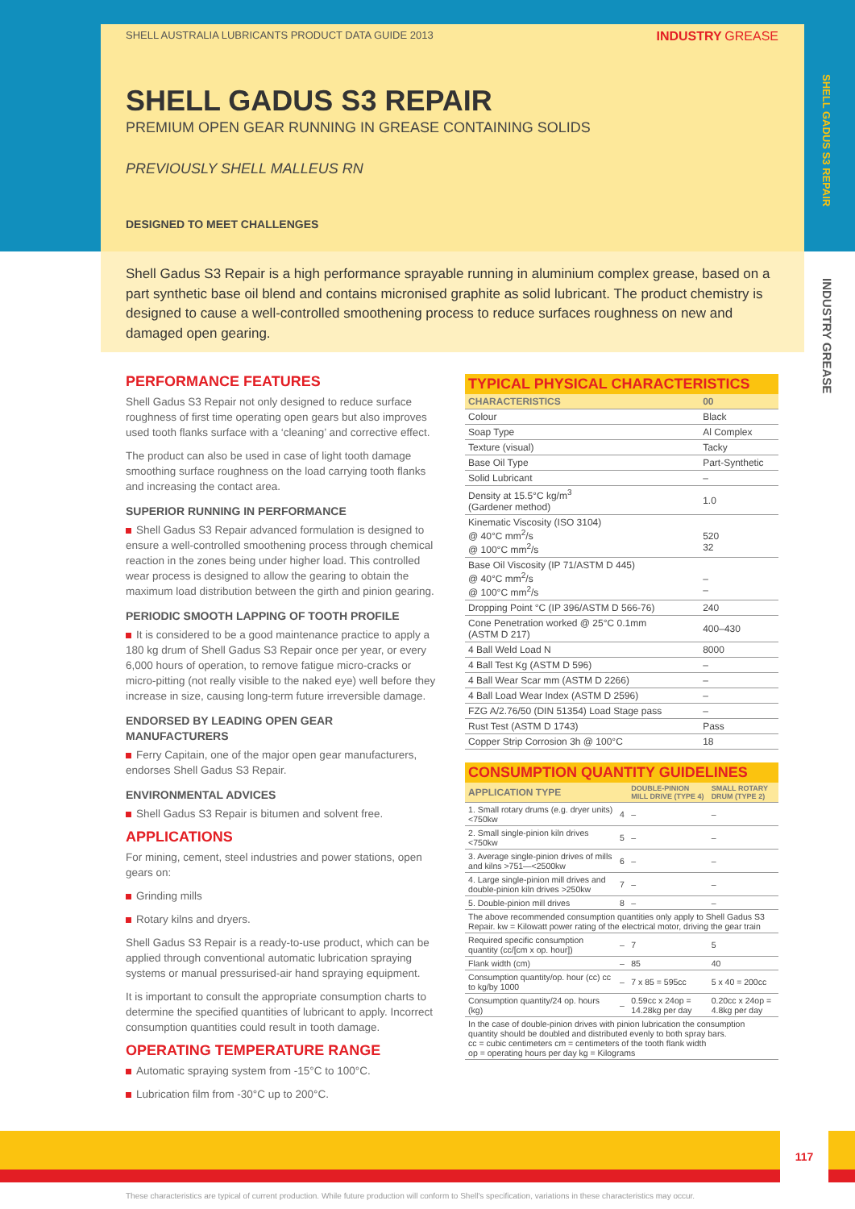SHELL GADUS S3 REPAIR
INDUSTRY GREASE
SHELL AUSTRALIA LUBRICANTS PRODUCT DATA GUIDE 2013 INDUSTRY GREASE
SHELL GADUS S3 REPAIR
PREMIUM OPEN GEAR RUNNING IN GREASE CONTAINING SOLIDS
PREVIOUSLY SHELL MALLEUS RN
DESIGNED TO MEET CHALLENGES
Shell Gadus S3 Repair is a high performance sprayable running in aluminium complex grease, based on a part synthetic base oil blend and contains micronised graphite as solid lubricant. The product chemistry is designed to cause a well-controlled smoothening process to reduce surfaces roughness on new and damaged open gearing.
PERFORMANCE FEATURES
Shell Gadus S3 Repair not only designed to reduce surface roughness of first time operating open gears but also improves used tooth flanks surface with a ‘cleaning’ and corrective effect.
The product can also be used in case of light tooth damage smoothing surface roughness on the load carrying tooth flanks and increasing the contact area.
SUPERIOR RUNNING IN PERFORMANCE
Shell Gadus S3 Repair advanced formulation is designed to ensure a well-controlled smoothening process through chemical reaction in the zones being under higher load. This controlled wear process is designed to allow the gearing to obtain the maximum load distribution between the girth and pinion gearing.
PERIODIC SMOOTH LAPPING OF TOOTH PROFILE
It is considered to be a good maintenance practice to apply a 180 kg drum of Shell Gadus S3 Repair once per year, or every 6,000 hours of operation, to remove fatigue micro-cracks or micro-pitting (not really visible to the naked eye) well before they increase in size, causing long-term future irreversible damage.
ENDORSED BY LEADING OPEN GEAR MANUFACTURERS
Ferry Capitain, one of the major open gear manufacturers, endorses Shell Gadus S3 Repair.
ENVIRONMENTAL ADVICES
Shell Gadus S3 Repair is bitumen and solvent free.
APPLICATIONS
For mining, cement, steel industries and power stations, open gears on:
Grinding mills
Rotary kilns and dryers.
Shell Gadus S3 Repair is a ready-to-use product, which can be applied through conventional automatic lubrication spraying systems or manual pressurised-air hand spraying equipment.
It is important to consult the appropriate consumption charts to determine the specified quantities of lubricant to apply. Incorrect consumption quantities could result in tooth damage.
OPERATING TEMPERATURE RANGE
Automatic spraying system from -15°C to 100°C.
Lubrication film from -30°C up to 200°C.
TYPICAL PHYSICAL CHARACTERISTICS
| CHARACTERISTICS | 00 |
| --- | --- |
| Colour | Black |
| Soap Type | Al Complex |
| Texture (visual) | Tacky |
| Base Oil Type | Part-Synthetic |
| Solid Lubricant | – |
| Density at 15.5°C kg/m<sup>3</sup> (Gardener method) | 1.0 |
| Kinematic Viscosity (ISO 3104) @ 40°C mm<sup>2</sup>/s @ 100°C mm<sup>2</sup>/s | 520 32 |
| Base Oil Viscosity (IP 71/ASTM D 445) @ 40°C mm<sup>2</sup>/s @ 100°C mm<sup>2</sup>/s | – – |
| Dropping Point °C (IP 396/ASTM D 566-76) | 240 |
| Cone Penetration worked @ 25°C 0.1mm (ASTM D 217) | 400–430 |
| 4 Ball Weld Load N | 8000 |
| 4 Ball Test Kg (ASTM D 596) | – |
| 4 Ball Wear Scar mm (ASTM D 2266) | – |
| 4 Ball Load Wear Index (ASTM D 2596) | – |
| FZG A/2.76/50 (DIN 51354) Load Stage pass | – |
| Rust Test (ASTM D 1743) | Pass |
| Copper Strip Corrosion 3h @ 100°C | 18 |
CONSUMPTION QUANTITY GUIDELINES
| APPLICATION TYPE | | DOUBLE-PINION MILL DRIVE (TYPE 4) | SMALL ROTARY DRUM (TYPE 2) |
| --- | --- | --- | --- |
| 1. Small rotary drums (e.g. dryer units) <750kw | 4 | – | – |
| 2. Small single-pinion kiln drives <750kw | 5 | – | – |
| 3. Average single-pinion drives of mills and kilns >751—<2500kw | 6 | – | – |
| 4. Large single-pinion mill drives and double-pinion kiln drives >250kw | 7 | – | – |
| 5. Double-pinion mill drives | 8 | – | – |
| The above recommended consumption quantities only apply to Shell Gadus S3 Repair. kw = Kilowatt power rating of the electrical motor, driving the gear train | | | |
| Required specific consumption quantity (cc/[cm x op. hour]) | – | 7 | 5 |
| Flank width (cm) | – | 85 | 40 |
| Consumption quantity/op. hour (cc) cc to kg/by 1000 | – | 7 x 85 = 595cc | 5 x 40 = 200cc |
| Consumption quantity/24 op. hours (kg) | – | 0.59cc x 24op = 14.28kg per day | 0.20cc x 24op = 4.8kg per day |
| In the case of double-pinion drives with pinion lubrication the consumption quantity should be doubled and distributed evenly to both spray bars. cc = cubic centimeters cm = centimeters of the tooth flank width op = operating hours per day kg = Kilograms | | | |
117
These characteristics are typical of current production. While future production will conform to Shell's specification, variations in these characteristics may occur.